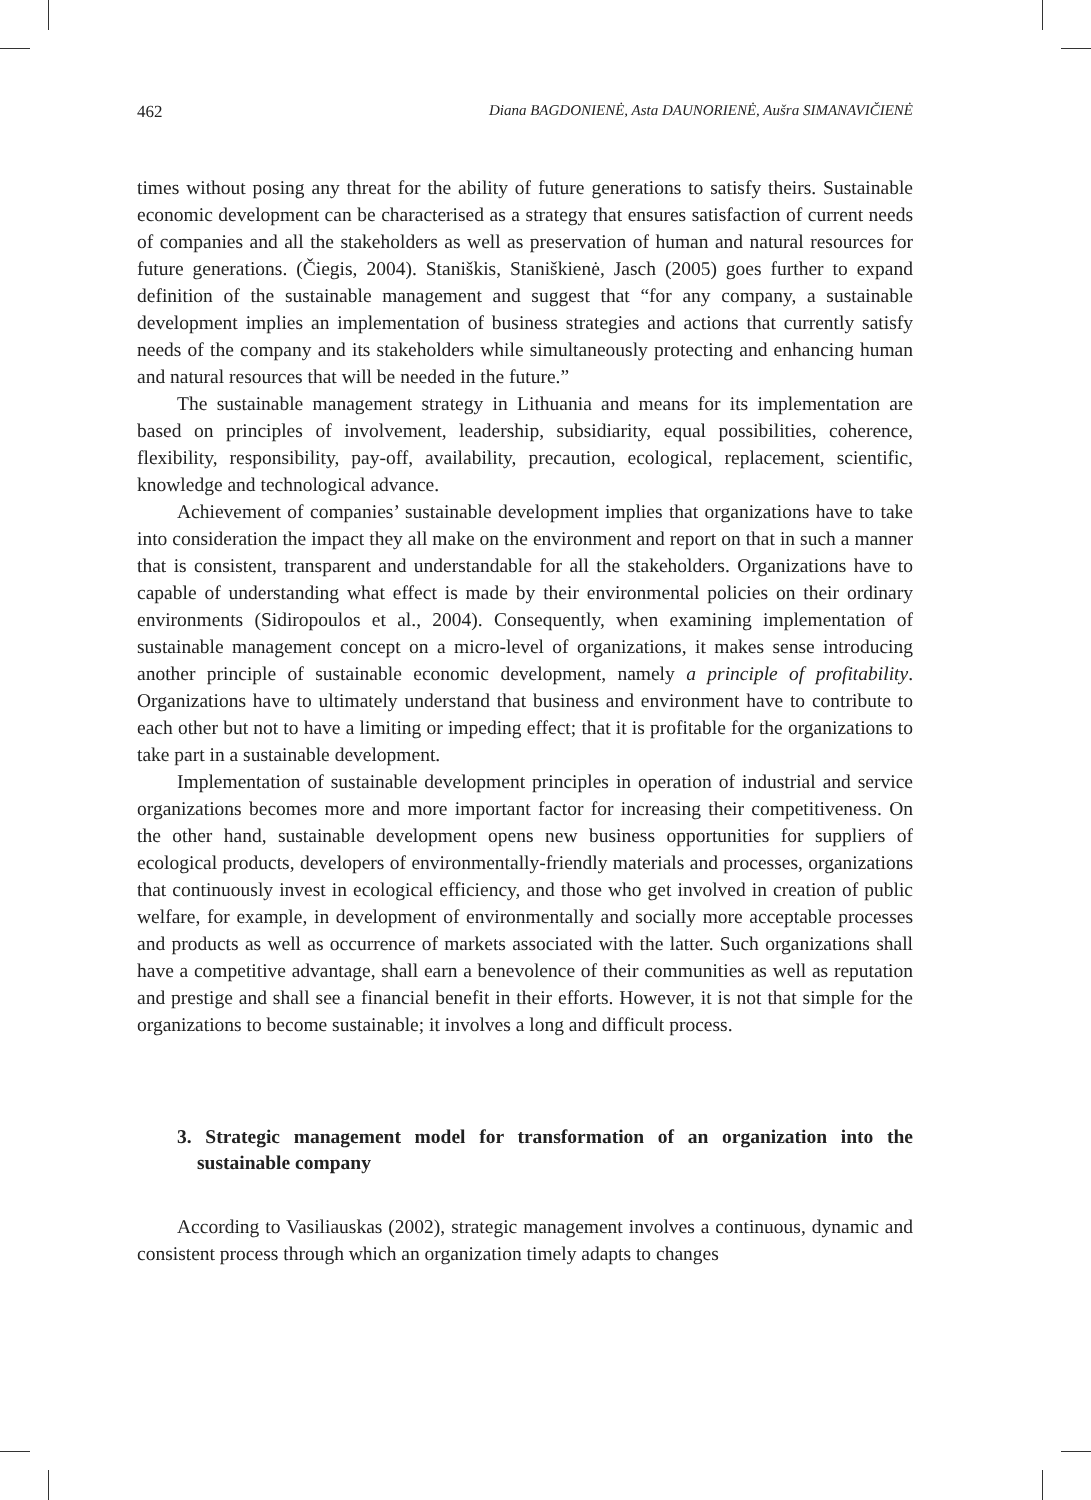462 Diana BAGDONIENĖ, Asta DAUNORIENĖ, Aušra SIMANAVIČIENĖ
times without posing any threat for the ability of future generations to satisfy theirs. Sustainable economic development can be characterised as a strategy that ensures satisfaction of current needs of companies and all the stakeholders as well as preservation of human and natural resources for future generations. (Čiegis, 2004). Staniškis, Staniškienė, Jasch (2005) goes further to expand definition of the sustainable management and suggest that “for any company, a sustainable development implies an implementation of business strategies and actions that currently satisfy needs of the company and its stakeholders while simultaneously protecting and enhancing human and natural resources that will be needed in the future.”
The sustainable management strategy in Lithuania and means for its implementation are based on principles of involvement, leadership, subsidiarity, equal possibilities, coherence, flexibility, responsibility, pay-off, availability, precaution, ecological, replacement, scientific, knowledge and technological advance.
Achievement of companies’ sustainable development implies that organizations have to take into consideration the impact they all make on the environment and report on that in such a manner that is consistent, transparent and understandable for all the stakeholders. Organizations have to capable of understanding what effect is made by their environmental policies on their ordinary environments (Sidiropoulos et al., 2004). Consequently, when examining implementation of sustainable management concept on a micro-level of organizations, it makes sense introducing another principle of sustainable economic development, namely a principle of profitability. Organizations have to ultimately understand that business and environment have to contribute to each other but not to have a limiting or impeding effect; that it is profitable for the organizations to take part in a sustainable development.
Implementation of sustainable development principles in operation of industrial and service organizations becomes more and more important factor for increasing their competitiveness. On the other hand, sustainable development opens new business opportunities for suppliers of ecological products, developers of environmentally-friendly materials and processes, organizations that continuously invest in ecological efficiency, and those who get involved in creation of public welfare, for example, in development of environmentally and socially more acceptable processes and products as well as occurrence of markets associated with the latter. Such organizations shall have a competitive advantage, shall earn a benevolence of their communities as well as reputation and prestige and shall see a financial benefit in their efforts. However, it is not that simple for the organizations to become sustainable; it involves a long and difficult process.
3. Strategic management model for transformation of an organization into the sustainable company
According to Vasiliauskas (2002), strategic management involves a continuous, dynamic and consistent process through which an organization timely adapts to changes